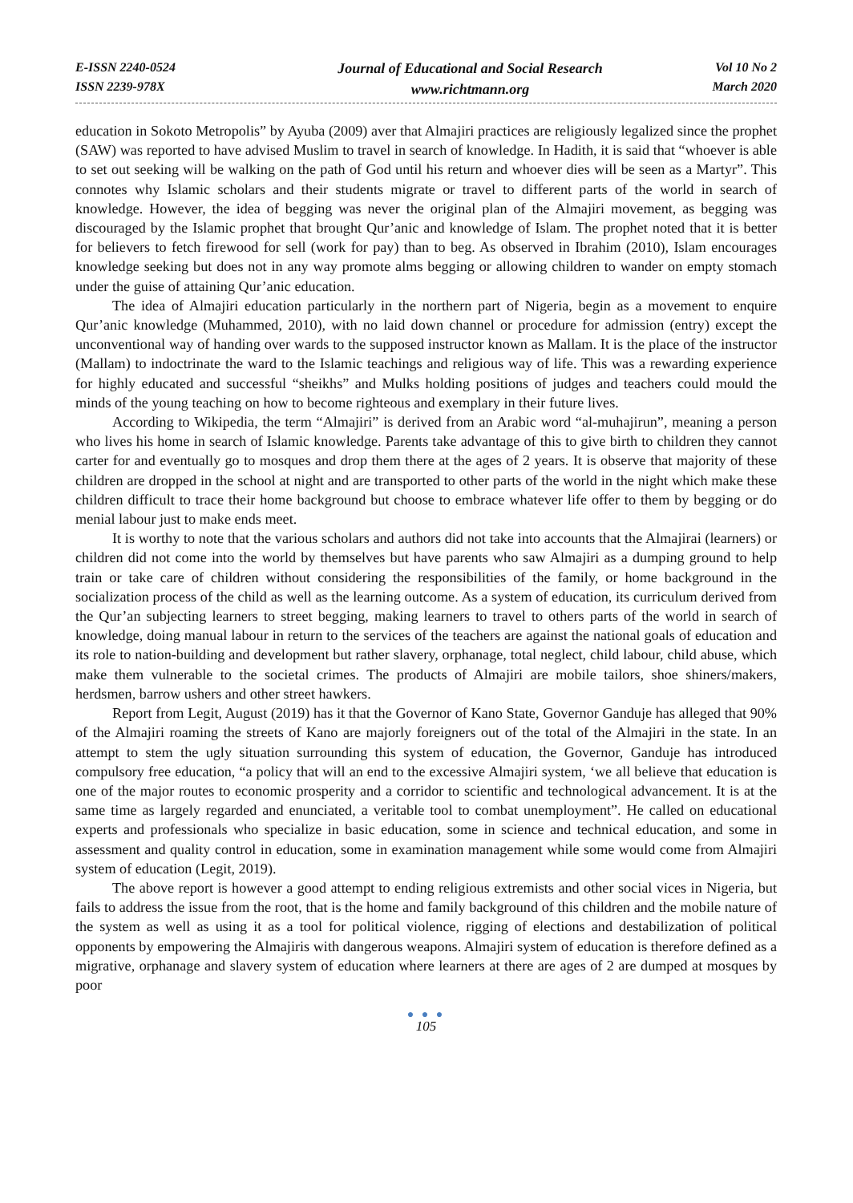E-ISSN 2240-0524
ISSN 2239-978X
Journal of Educational and Social Research
www.richtmann.org
Vol 10 No 2
March 2020
education in Sokoto Metropolis” by Ayuba (2009) aver that Almajiri practices are religiously legalized since the prophet (SAW) was reported to have advised Muslim to travel in search of knowledge. In Hadith, it is said that “whoever is able to set out seeking will be walking on the path of God until his return and whoever dies will be seen as a Martyr”. This connotes why Islamic scholars and their students migrate or travel to different parts of the world in search of knowledge. However, the idea of begging was never the original plan of the Almajiri movement, as begging was discouraged by the Islamic prophet that brought Qur’anic and knowledge of Islam. The prophet noted that it is better for believers to fetch firewood for sell (work for pay) than to beg. As observed in Ibrahim (2010), Islam encourages knowledge seeking but does not in any way promote alms begging or allowing children to wander on empty stomach under the guise of attaining Qur’anic education.
The idea of Almajiri education particularly in the northern part of Nigeria, begin as a movement to enquire Qur’anic knowledge (Muhammed, 2010), with no laid down channel or procedure for admission (entry) except the unconventional way of handing over wards to the supposed instructor known as Mallam. It is the place of the instructor (Mallam) to indoctrinate the ward to the Islamic teachings and religious way of life. This was a rewarding experience for highly educated and successful “sheikhs” and Mulks holding positions of judges and teachers could mould the minds of the young teaching on how to become righteous and exemplary in their future lives.
According to Wikipedia, the term “Almajiri” is derived from an Arabic word “al-muhajirun”, meaning a person who lives his home in search of Islamic knowledge. Parents take advantage of this to give birth to children they cannot carter for and eventually go to mosques and drop them there at the ages of 2 years. It is observe that majority of these children are dropped in the school at night and are transported to other parts of the world in the night which make these children difficult to trace their home background but choose to embrace whatever life offer to them by begging or do menial labour just to make ends meet.
It is worthy to note that the various scholars and authors did not take into accounts that the Almajirai (learners) or children did not come into the world by themselves but have parents who saw Almajiri as a dumping ground to help train or take care of children without considering the responsibilities of the family, or home background in the socialization process of the child as well as the learning outcome. As a system of education, its curriculum derived from the Qur’an subjecting learners to street begging, making learners to travel to others parts of the world in search of knowledge, doing manual labour in return to the services of the teachers are against the national goals of education and its role to nation-building and development but rather slavery, orphanage, total neglect, child labour, child abuse, which make them vulnerable to the societal crimes. The products of Almajiri are mobile tailors, shoe shiners/makers, herdsmen, barrow ushers and other street hawkers.
Report from Legit, August (2019) has it that the Governor of Kano State, Governor Ganduje has alleged that 90% of the Almajiri roaming the streets of Kano are majorly foreigners out of the total of the Almajiri in the state. In an attempt to stem the ugly situation surrounding this system of education, the Governor, Ganduje has introduced compulsory free education, “a policy that will an end to the excessive Almajiri system, ‘we all believe that education is one of the major routes to economic prosperity and a corridor to scientific and technological advancement. It is at the same time as largely regarded and enunciated, a veritable tool to combat unemployment”. He called on educational experts and professionals who specialize in basic education, some in science and technical education, and some in assessment and quality control in education, some in examination management while some would come from Almajiri system of education (Legit, 2019).
The above report is however a good attempt to ending religious extremists and other social vices in Nigeria, but fails to address the issue from the root, that is the home and family background of this children and the mobile nature of the system as well as using it as a tool for political violence, rigging of elections and destabilization of political opponents by empowering the Almajiris with dangerous weapons. Almajiri system of education is therefore defined as a migrative, orphanage and slavery system of education where learners at there are ages of 2 are dumped at mosques by poor
● ● ●
105